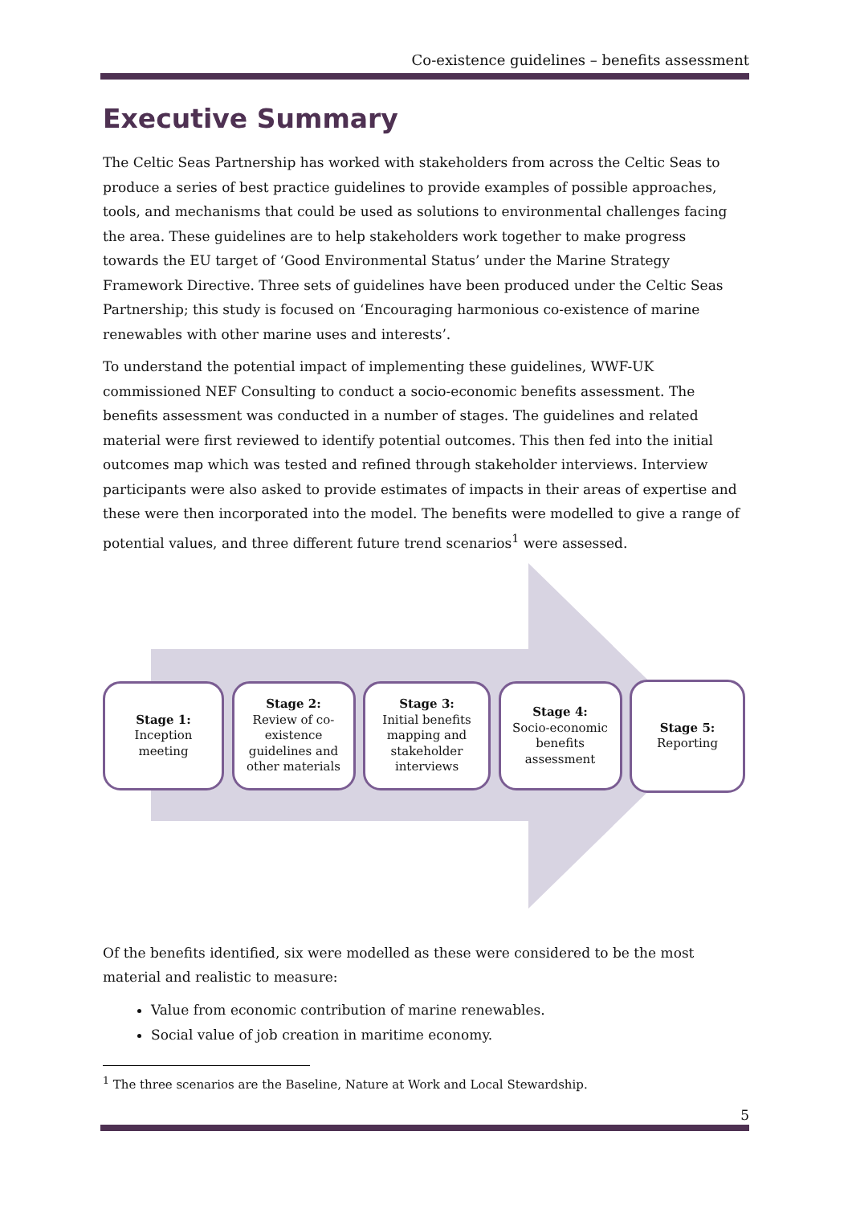Co-existence guidelines – benefits assessment
Executive Summary
The Celtic Seas Partnership has worked with stakeholders from across the Celtic Seas to produce a series of best practice guidelines to provide examples of possible approaches, tools, and mechanisms that could be used as solutions to environmental challenges facing the area. These guidelines are to help stakeholders work together to make progress towards the EU target of ‘Good Environmental Status’ under the Marine Strategy Framework Directive. Three sets of guidelines have been produced under the Celtic Seas Partnership; this study is focused on ‘Encouraging harmonious co-existence of marine renewables with other marine uses and interests’.
To understand the potential impact of implementing these guidelines, WWF-UK commissioned NEF Consulting to conduct a socio-economic benefits assessment. The benefits assessment was conducted in a number of stages. The guidelines and related material were first reviewed to identify potential outcomes. This then fed into the initial outcomes map which was tested and refined through stakeholder interviews. Interview participants were also asked to provide estimates of impacts in their areas of expertise and these were then incorporated into the model. The benefits were modelled to give a range of potential values, and three different future trend scenarios<sup>1</sup> were assessed.
Stage 1:
Inception
meeting
Stage 2:
Review of co-
existence
guidelines and
other materials
Stage 3:
Initial benefits
mapping and
stakeholder
interviews
Stage 4:
Socio-economic
benefits
assessment
Stage 5:
Reporting
Of the benefits identified, six were modelled as these were considered to be the most material and realistic to measure:
Value from economic contribution of marine renewables.
Social value of job creation in maritime economy.
<sup>1</sup> The three scenarios are the Baseline, Nature at Work and Local Stewardship.
5